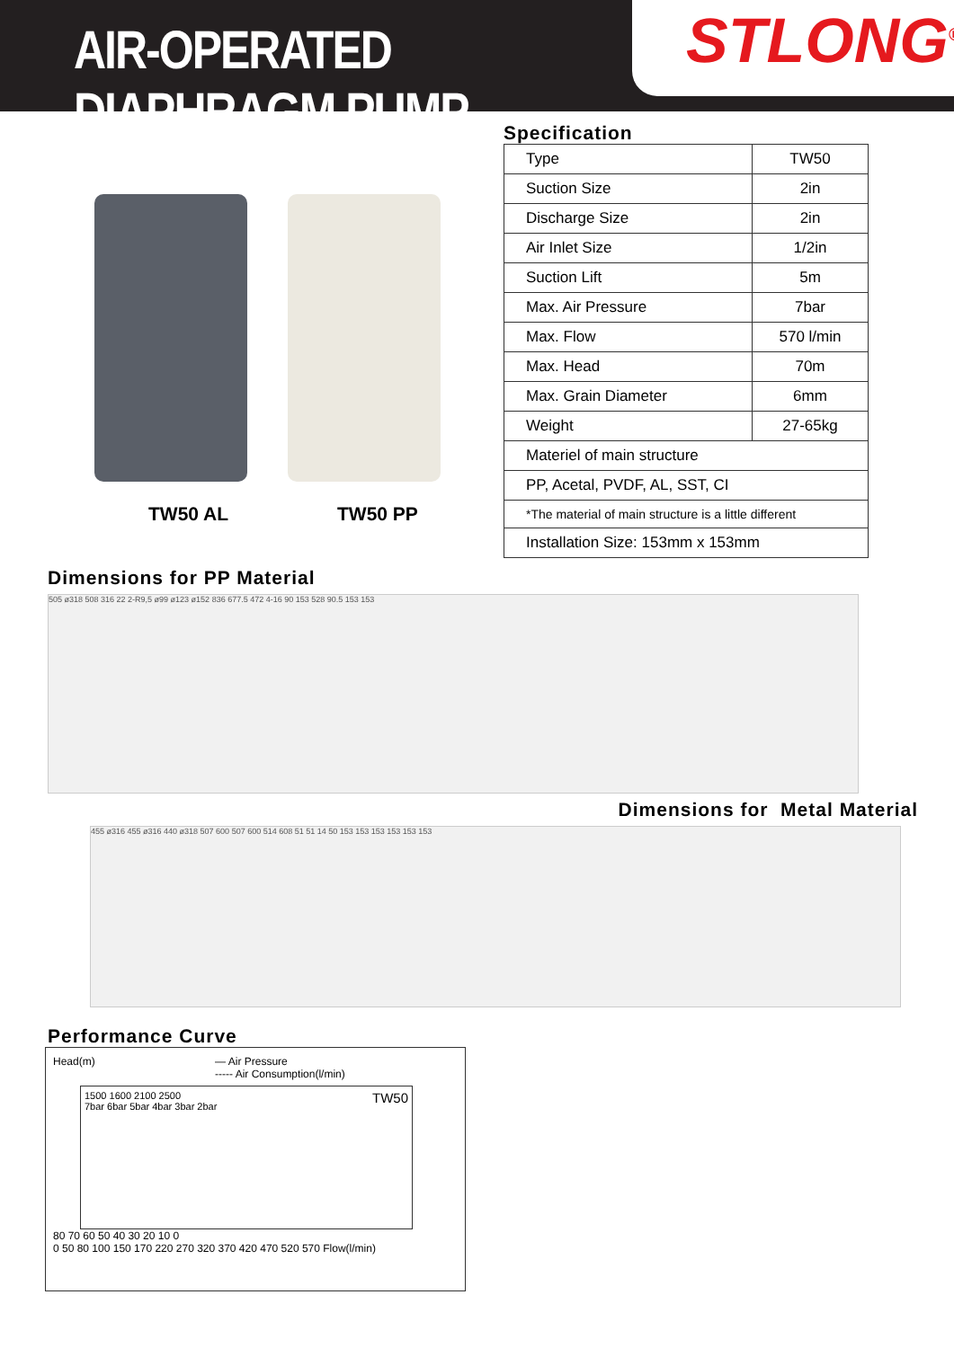AIR-OPERATED DIAPHRAGM PUMP
STLONG<sup>®</sup>
TW50 AL TW50 PP
Specification
| Type | TW50 |
| Suction Size | 2in |
| Discharge Size | 2in |
| Air Inlet Size | 1/2in |
| Suction Lift | 5m |
| Max. Air Pressure | 7bar |
| Max. Flow | 570 l/min |
| Max. Head | 70m |
| Max. Grain Diameter | 6mm |
| Weight | 27-65kg |
| Materiel of main structure | |
| PP, Acetal, PVDF, AL, SST, CI | |
| *The material of main structure is a little different | |
| Installation Size: 153mm x 153mm | |
Dimensions for PP Material
505 ø318 508 316 22 2-R9,5 ø99 ø123 ø152 836 677.5 472 4-16 90 153 528 90.5 153 153
Dimensions for Metal Material
455 ø316 455 ø316 440 ø318 507 600 507 600 514 608 51 51 14 50 153 153 153 153 153 153
Performance Curve
Head(m) — Air Pressure
----- Air Consumption(l/min)
1500 1600 2100 2500 TW50
7bar 6bar 5bar 4bar 3bar 2bar
80 70 60 50 40 30 20 10 0
0 50 80 100 150 170 220 270 320 370 420 470 520 570 Flow(l/min)